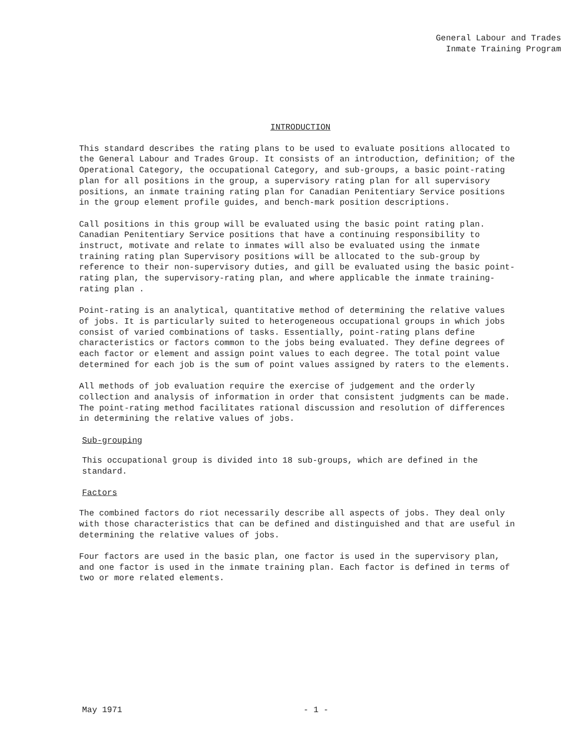General Labour and Trades
Inmate Training Program
INTRODUCTION
This standard describes the rating plans to be used to evaluate positions allocated to the General Labour and Trades Group. It consists of an introduction, definition; of the Operational Category, the occupational Category, and sub-groups, a basic point-rating plan for all positions in the group, a supervisory rating plan for all supervisory positions, an inmate training rating plan for Canadian Penitentiary Service positions in the group element profile guides, and bench-mark position descriptions.
Call positions in this group will be evaluated using the basic point rating plan. Canadian Penitentiary Service positions that have a continuing responsibility to instruct, motivate and relate to inmates will also be evaluated using the inmate training rating plan Supervisory positions will be allocated to the sub-group by reference to their non-supervisory duties, and gill be evaluated using the basic point-rating plan, the supervisory-rating plan, and where applicable the inmate training-rating plan .
Point-rating is an analytical, quantitative method of determining the relative values of jobs. It is particularly suited to heterogeneous occupational groups in which jobs consist of varied combinations of tasks. Essentially, point-rating plans define characteristics or factors common to the jobs being evaluated. They define degrees of each factor or element and assign point values to each degree. The total point value determined for each job is the sum of point values assigned by raters to the elements.
All methods of job evaluation require the exercise of judgement and the orderly collection and analysis of information in order that consistent judgments can be made. The point-rating method facilitates rational discussion and resolution of differences in determining the relative values of jobs.
Sub-grouping
This occupational group is divided into 18 sub-groups, which are defined in the standard.
Factors
The combined factors do riot necessarily describe all aspects of jobs. They deal only with those characteristics that can be defined and distinguished and that are useful in determining the relative values of jobs.
Four factors are used in the basic plan, one factor is used in the supervisory plan, and one factor is used in the inmate training plan. Each factor is defined in terms of two or more related elements.
May 1971 - 1 -